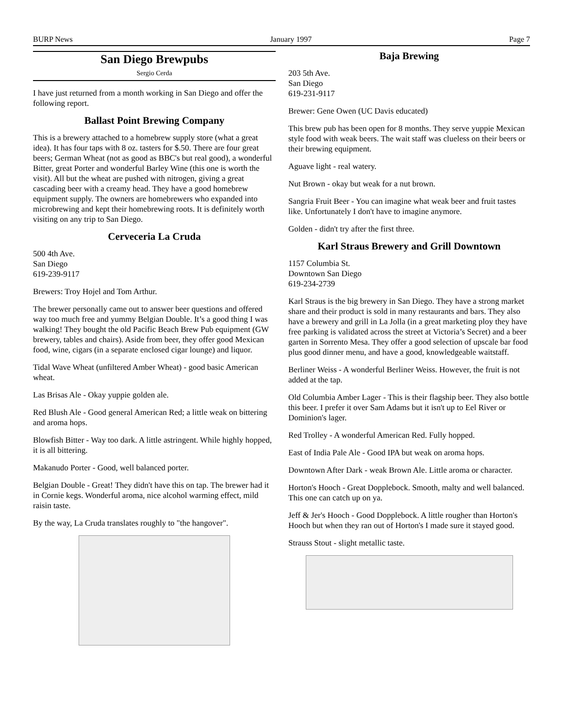BURP News January 1997 Page 7
San Diego Brewpubs
Sergio Cerda
I have just returned from a month working in San Diego and offer the following report.
Ballast Point Brewing Company
This is a brewery attached to a homebrew supply store (what a great idea). It has four taps with 8 oz. tasters for $.50. There are four great beers; German Wheat (not as good as BBC's but real good), a wonderful Bitter, great Porter and wonderful Barley Wine (this one is worth the visit). All but the wheat are pushed with nitrogen, giving a great cascading beer with a creamy head. They have a good homebrew equipment supply. The owners are homebrewers who expanded into microbrewing and kept their homebrewing roots. It is definitely worth visiting on any trip to San Diego.
Cerveceria La Cruda
500 4th Ave.
San Diego
619-239-9117
Brewers: Troy Hojel and Tom Arthur.
The brewer personally came out to answer beer questions and offered way too much free and yummy Belgian Double. It’s a good thing I was walking! They bought the old Pacific Beach Brew Pub equipment (GW brewery, tables and chairs). Aside from beer, they offer good Mexican food, wine, cigars (in a separate enclosed cigar lounge) and liquor.
Tidal Wave Wheat (unfiltered Amber Wheat) - good basic American wheat.
Las Brisas Ale - Okay yuppie golden ale.
Red Blush Ale - Good general American Red; a little weak on bittering and aroma hops.
Blowfish Bitter - Way too dark. A little astringent. While highly hopped, it is all bittering.
Makanudo Porter - Good, well balanced porter.
Belgian Double - Great! They didn't have this on tap. The brewer had it in Cornie kegs. Wonderful aroma, nice alcohol warming effect, mild raisin taste.
By the way, La Cruda translates roughly to "the hangover".
Baja Brewing
203 5th Ave.
San Diego
619-231-9117
Brewer: Gene Owen (UC Davis educated)
This brew pub has been open for 8 months. They serve yuppie Mexican style food with weak beers. The wait staff was clueless on their beers or their brewing equipment.
Aguave light - real watery.
Nut Brown - okay but weak for a nut brown.
Sangria Fruit Beer - You can imagine what weak beer and fruit tastes like. Unfortunately I don't have to imagine anymore.
Golden - didn't try after the first three.
Karl Straus Brewery and Grill Downtown
1157 Columbia St.
Downtown San Diego
619-234-2739
Karl Straus is the big brewery in San Diego. They have a strong market share and their product is sold in many restaurants and bars. They also have a brewery and grill in La Jolla (in a great marketing ploy they have free parking is validated across the street at Victoria’s Secret) and a beer garten in Sorrento Mesa. They offer a good selection of upscale bar food plus good dinner menu, and have a good, knowledgeable waitstaff.
Berliner Weiss - A wonderful Berliner Weiss. However, the fruit is not added at the tap.
Old Columbia Amber Lager - This is their flagship beer. They also bottle this beer. I prefer it over Sam Adams but it isn't up to Eel River or Dominion's lager.
Red Trolley - A wonderful American Red. Fully hopped.
East of India Pale Ale - Good IPA but weak on aroma hops.
Downtown After Dark - weak Brown Ale. Little aroma or character.
Horton's Hooch - Great Dopplebock. Smooth, malty and well balanced. This one can catch up on ya.
Jeff & Jer's Hooch - Good Dopplebock. A little rougher than Horton's Hooch but when they ran out of Horton's I made sure it stayed good.
Strauss Stout - slight metallic taste.